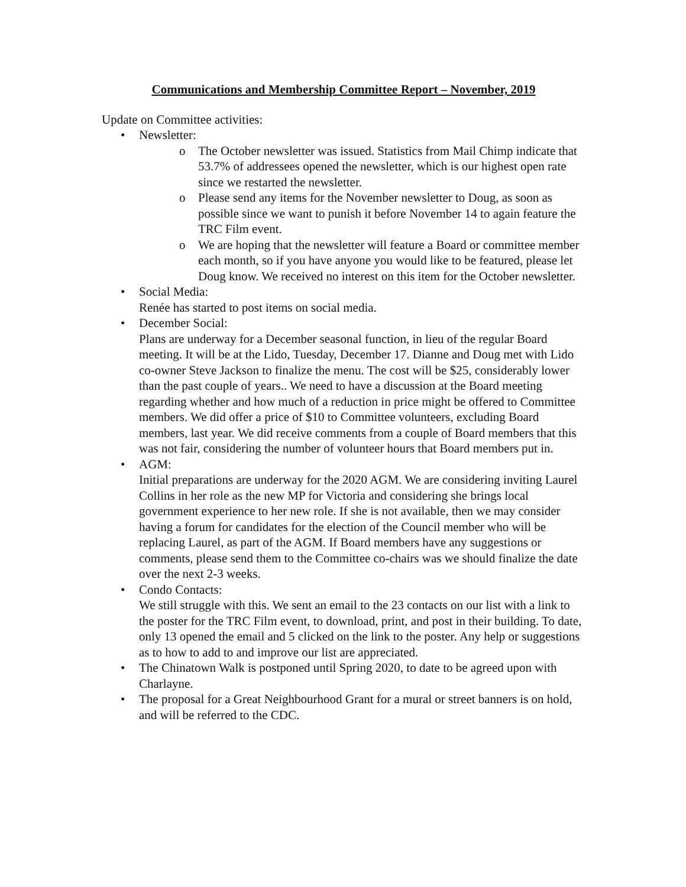Communications and Membership Committee Report – November, 2019
Update on Committee activities:
• Newsletter:
o The October newsletter was issued. Statistics from Mail Chimp indicate that 53.7% of addressees opened the newsletter, which is our highest open rate since we restarted the newsletter.
o Please send any items for the November newsletter to Doug, as soon as possible since we want to punish it before November 14 to again feature the TRC Film event.
o We are hoping that the newsletter will feature a Board or committee member each month, so if you have anyone you would like to be featured, please let Doug know. We received no interest on this item for the October newsletter.
• Social Media:
Renée has started to post items on social media.
• December Social:
Plans are underway for a December seasonal function, in lieu of the regular Board meeting. It will be at the Lido, Tuesday, December 17. Dianne and Doug met with Lido co-owner Steve Jackson to finalize the menu. The cost will be $25, considerably lower than the past couple of years.. We need to have a discussion at the Board meeting regarding whether and how much of a reduction in price might be offered to Committee members. We did offer a price of $10 to Committee volunteers, excluding Board members, last year. We did receive comments from a couple of Board members that this was not fair, considering the number of volunteer hours that Board members put in.
• AGM:
Initial preparations are underway for the 2020 AGM. We are considering inviting Laurel Collins in her role as the new MP for Victoria and considering she brings local government experience to her new role. If she is not available, then we may consider having a forum for candidates for the election of the Council member who will be replacing Laurel, as part of the AGM. If Board members have any suggestions or comments, please send them to the Committee co-chairs was we should finalize the date over the next 2-3 weeks.
• Condo Contacts:
We still struggle with this. We sent an email to the 23 contacts on our list with a link to the poster for the TRC Film event, to download, print, and post in their building. To date, only 13 opened the email and 5 clicked on the link to the poster. Any help or suggestions as to how to add to and improve our list are appreciated.
• The Chinatown Walk is postponed until Spring 2020, to date to be agreed upon with Charlayne.
• The proposal for a Great Neighbourhood Grant for a mural or street banners is on hold, and will be referred to the CDC.